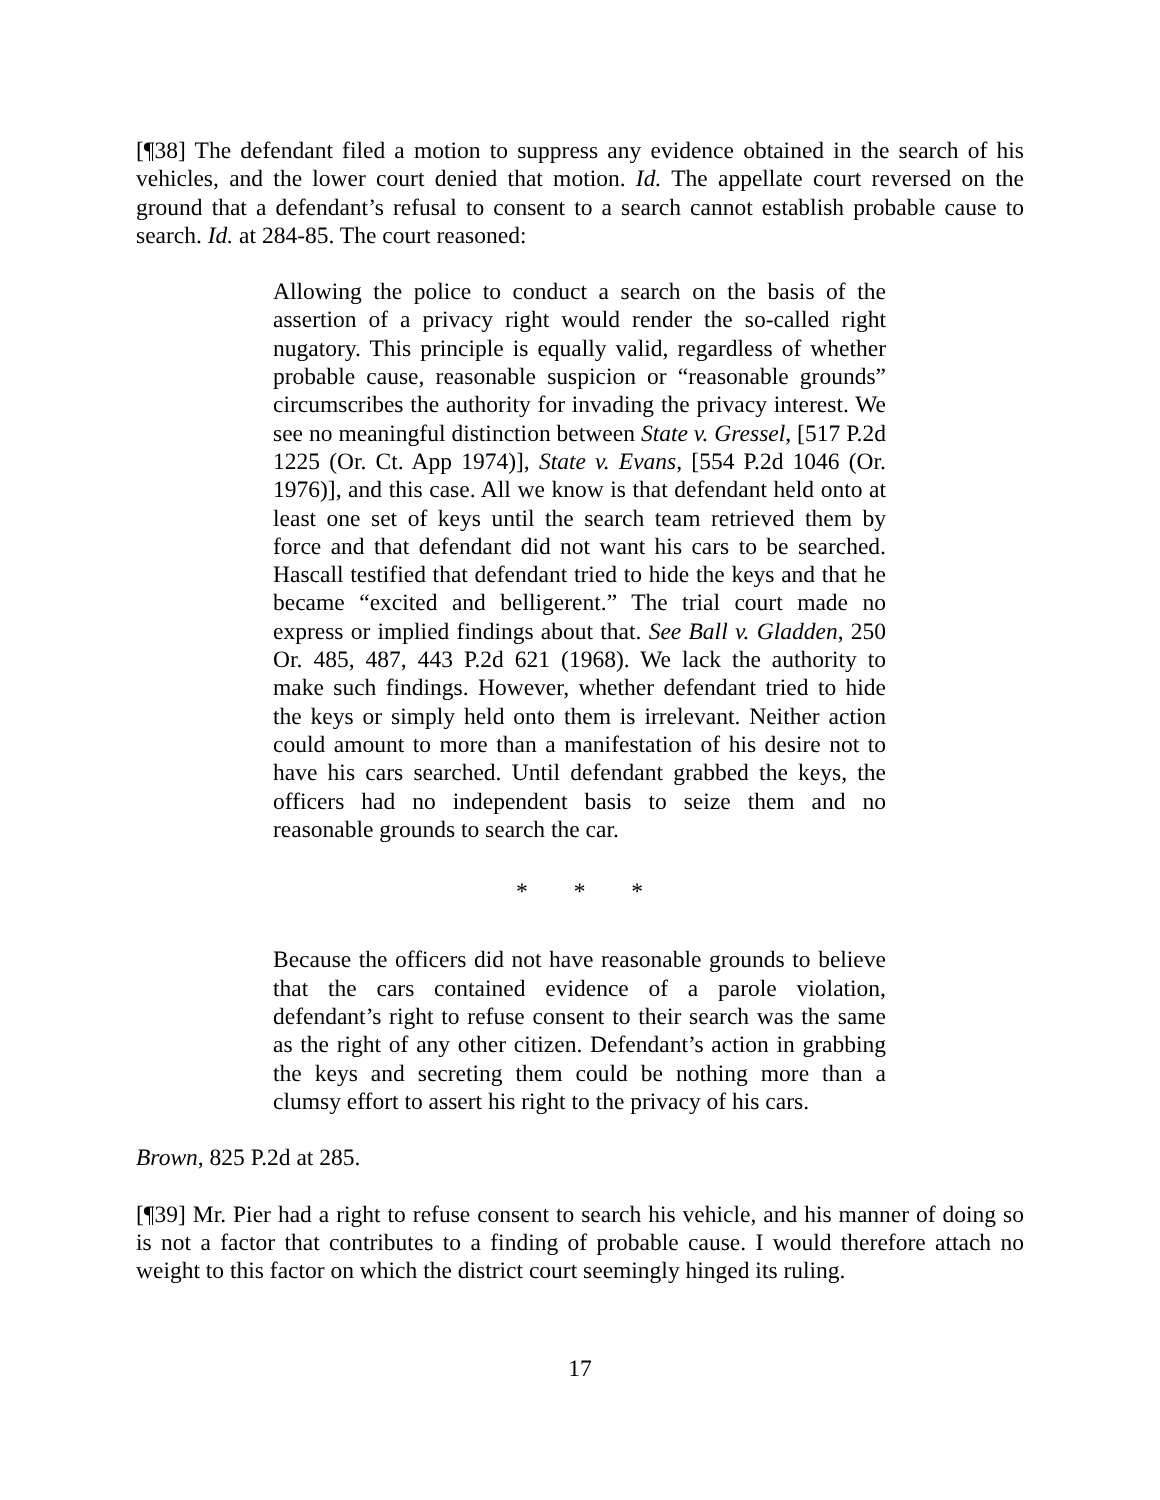[¶38] The defendant filed a motion to suppress any evidence obtained in the search of his vehicles, and the lower court denied that motion. Id. The appellate court reversed on the ground that a defendant’s refusal to consent to a search cannot establish probable cause to search. Id. at 284-85. The court reasoned:
Allowing the police to conduct a search on the basis of the assertion of a privacy right would render the so-called right nugatory. This principle is equally valid, regardless of whether probable cause, reasonable suspicion or “reasonable grounds” circumscribes the authority for invading the privacy interest. We see no meaningful distinction between State v. Gressel, [517 P.2d 1225 (Or. Ct. App 1974)], State v. Evans, [554 P.2d 1046 (Or. 1976)], and this case. All we know is that defendant held onto at least one set of keys until the search team retrieved them by force and that defendant did not want his cars to be searched. Hascall testified that defendant tried to hide the keys and that he became “excited and belligerent.” The trial court made no express or implied findings about that. See Ball v. Gladden, 250 Or. 485, 487, 443 P.2d 621 (1968). We lack the authority to make such findings. However, whether defendant tried to hide the keys or simply held onto them is irrelevant. Neither action could amount to more than a manifestation of his desire not to have his cars searched. Until defendant grabbed the keys, the officers had no independent basis to seize them and no reasonable grounds to search the car.
* * *
Because the officers did not have reasonable grounds to believe that the cars contained evidence of a parole violation, defendant’s right to refuse consent to their search was the same as the right of any other citizen. Defendant’s action in grabbing the keys and secreting them could be nothing more than a clumsy effort to assert his right to the privacy of his cars.
Brown, 825 P.2d at 285.
[¶39] Mr. Pier had a right to refuse consent to search his vehicle, and his manner of doing so is not a factor that contributes to a finding of probable cause. I would therefore attach no weight to this factor on which the district court seemingly hinged its ruling.
17